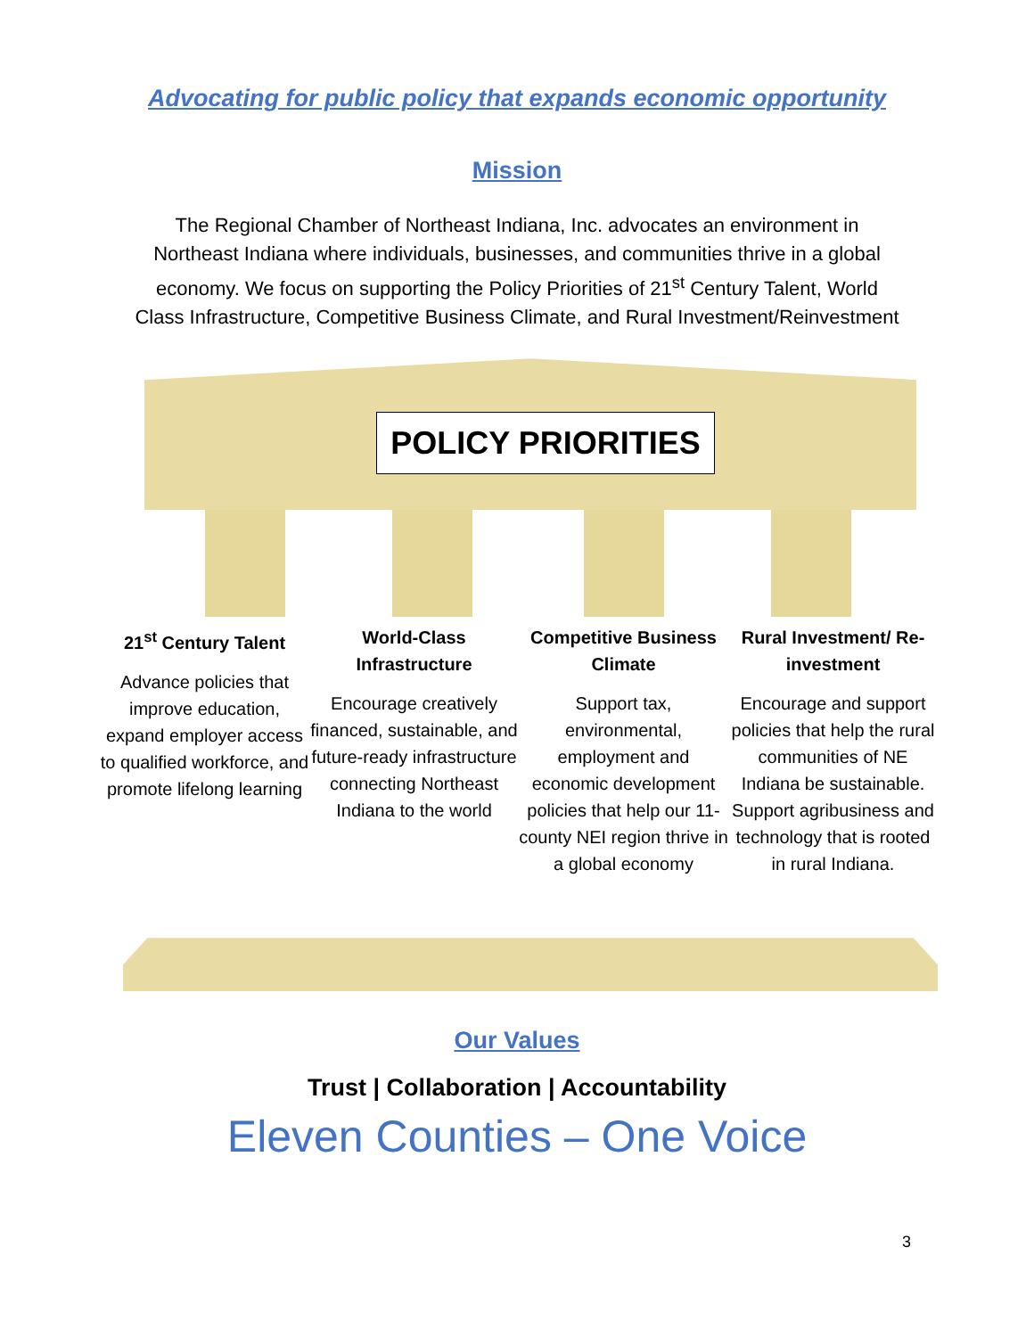Advocating for public policy that expands economic opportunity
Mission
The Regional Chamber of Northeast Indiana, Inc. advocates an environment in Northeast Indiana where individuals, businesses, and communities thrive in a global economy. We focus on supporting the Policy Priorities of 21<sup>st</sup> Century Talent, World Class Infrastructure, Competitive Business Climate, and Rural Investment/Reinvestment
POLICY PRIORITIES
21<sup>st</sup> Century Talent
Advance policies that improve education, expand employer access to qualified workforce, and promote lifelong learning
World-Class Infrastructure
Encourage creatively financed, sustainable, and future-ready infrastructure connecting Northeast Indiana to the world
Competitive Business Climate
Support tax, environmental, employment and economic development policies that help our 11-county NEI region thrive in a global economy
Rural Investment/ Re-investment
Encourage and support policies that help the rural communities of NE Indiana be sustainable. Support agribusiness and technology that is rooted in rural Indiana.
Our Values
Trust | Collaboration | Accountability
Eleven Counties – One Voice
3